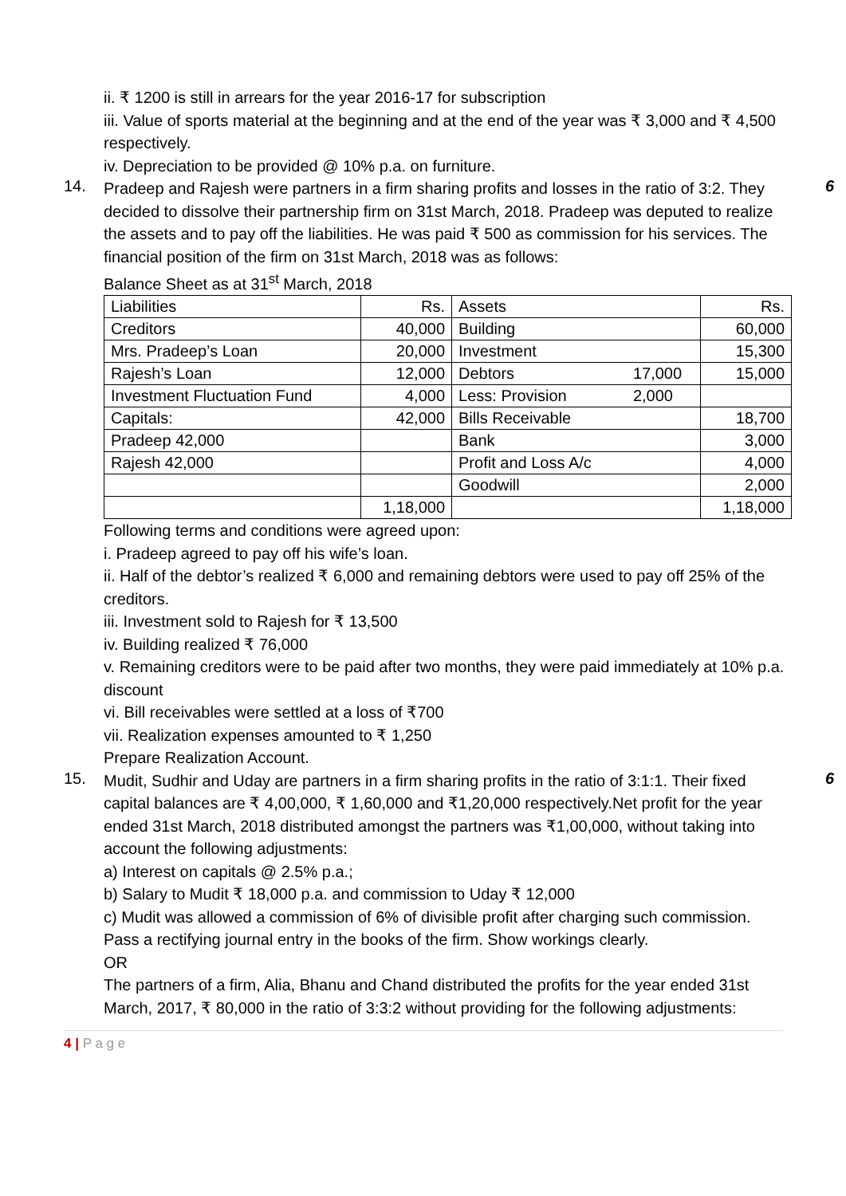ii. ₹ 1200 is still in arrears for the year 2016-17 for subscription
iii. Value of sports material at the beginning and at the end of the year was ₹ 3,000 and ₹ 4,500 respectively.
iv. Depreciation to be provided @ 10% p.a. on furniture.
14. 6
Pradeep and Rajesh were partners in a firm sharing profits and losses in the ratio of 3:2. They decided to dissolve their partnership firm on 31st March, 2018. Pradeep was deputed to realize the assets and to pay off the liabilities. He was paid ₹ 500 as commission for his services. The financial position of the firm on 31st March, 2018 was as follows:
Balance Sheet as at 31<sup>st</sup> March, 2018
| Liabilities | Rs. | Assets | | Rs. |
| Creditors | 40,000 | Building | | 60,000 |
| Mrs. Pradeep’s Loan | 20,000 | Investment | | 15,300 |
| Rajesh’s Loan | 12,000 | Debtors | 17,000 | 15,000 |
| Investment Fluctuation Fund | 4,000 | Less: Provision | 2,000 | |
| Capitals: | 42,000 | Bills Receivable | | 18,700 |
| Pradeep 42,000 | | Bank | | 3,000 |
| Rajesh 42,000 | | Profit and Loss A/c | | 4,000 |
| | | Goodwill | | 2,000 |
| | 1,18,000 | | | 1,18,000 |
Following terms and conditions were agreed upon:
i. Pradeep agreed to pay off his wife’s loan.
ii. Half of the debtor’s realized ₹ 6,000 and remaining debtors were used to pay off 25% of the creditors.
iii. Investment sold to Rajesh for ₹ 13,500
iv. Building realized ₹ 76,000
v. Remaining creditors were to be paid after two months, they were paid immediately at 10% p.a. discount
vi. Bill receivables were settled at a loss of ₹700
vii. Realization expenses amounted to ₹ 1,250
Prepare Realization Account.
15. 6
Mudit, Sudhir and Uday are partners in a firm sharing profits in the ratio of 3:1:1. Their fixed capital balances are ₹ 4,00,000, ₹ 1,60,000 and ₹1,20,000 respectively.Net profit for the year ended 31st March, 2018 distributed amongst the partners was ₹1,00,000, without taking into account the following adjustments:
a) Interest on capitals @ 2.5% p.a.;
b) Salary to Mudit ₹ 18,000 p.a. and commission to Uday ₹ 12,000
c) Mudit was allowed a commission of 6% of divisible profit after charging such commission.
Pass a rectifying journal entry in the books of the firm. Show workings clearly.
OR
The partners of a firm, Alia, Bhanu and Chand distributed the profits for the year ended 31st March, 2017, ₹ 80,000 in the ratio of 3:3:2 without providing for the following adjustments:
4 | P a g e